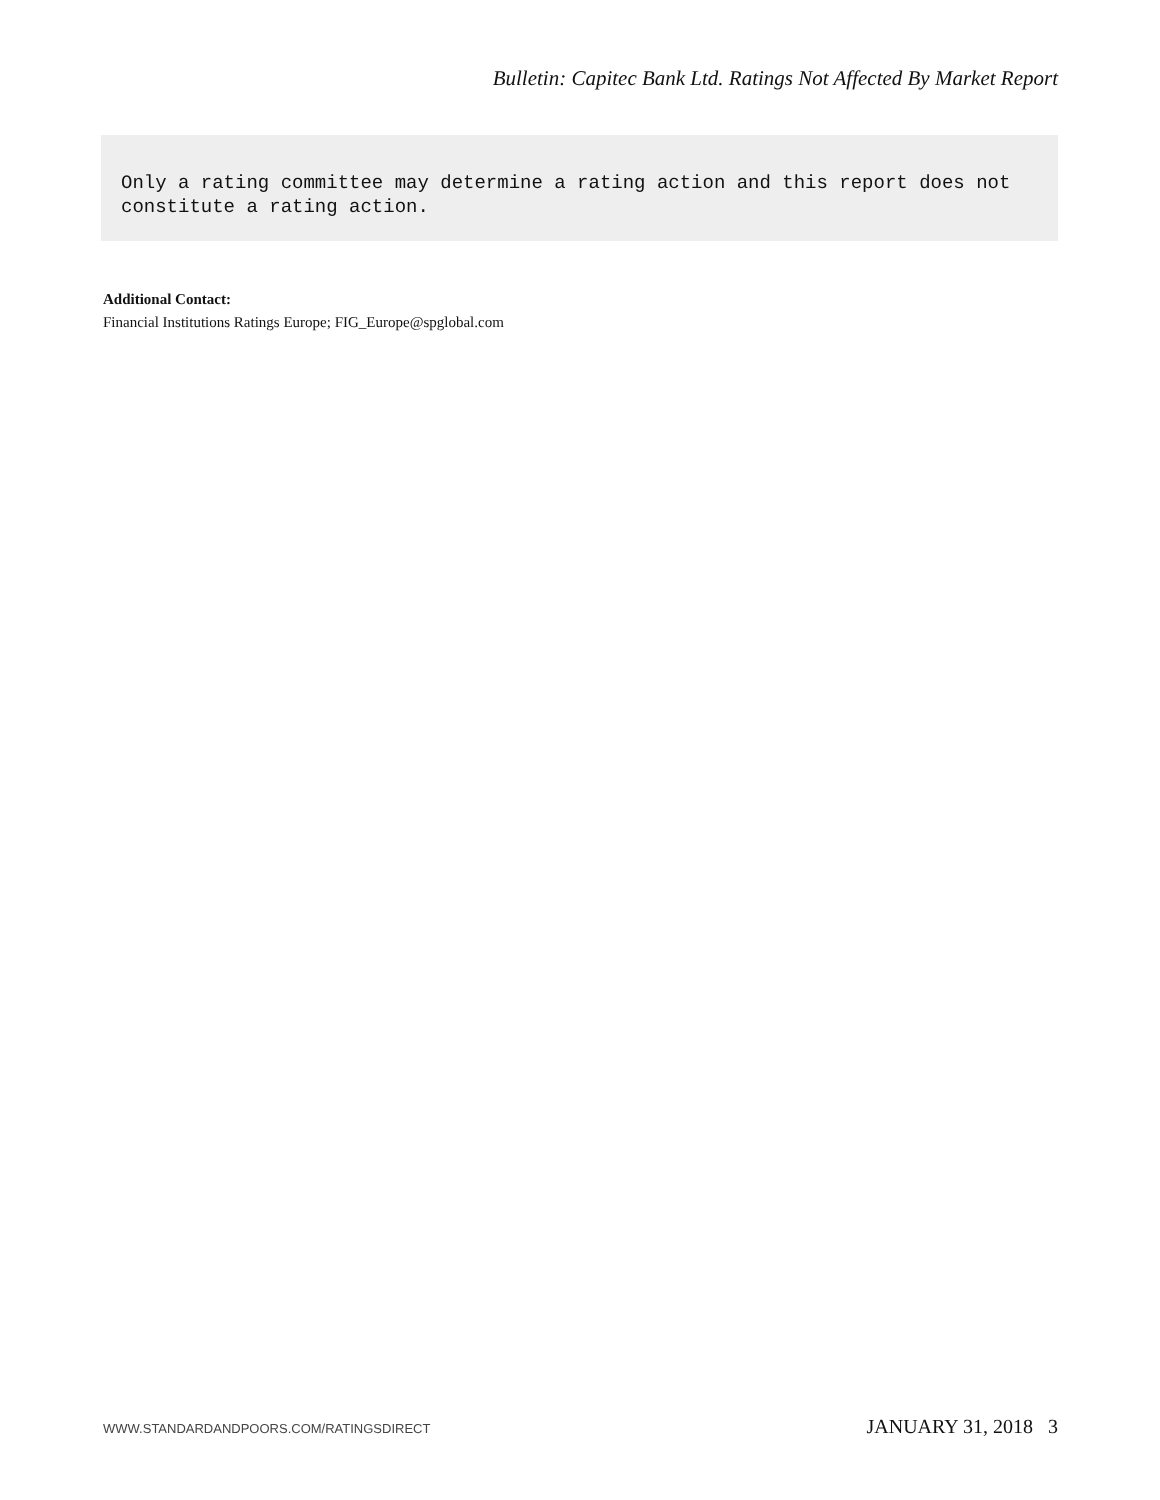Bulletin: Capitec Bank Ltd. Ratings Not Affected By Market Report
Only a rating committee may determine a rating action and this report does not constitute a rating action.
Additional Contact:
Financial Institutions Ratings Europe; FIG_Europe@spglobal.com
WWW.STANDARDANDPOORS.COM/RATINGSDIRECT JANUARY 31, 2018 3